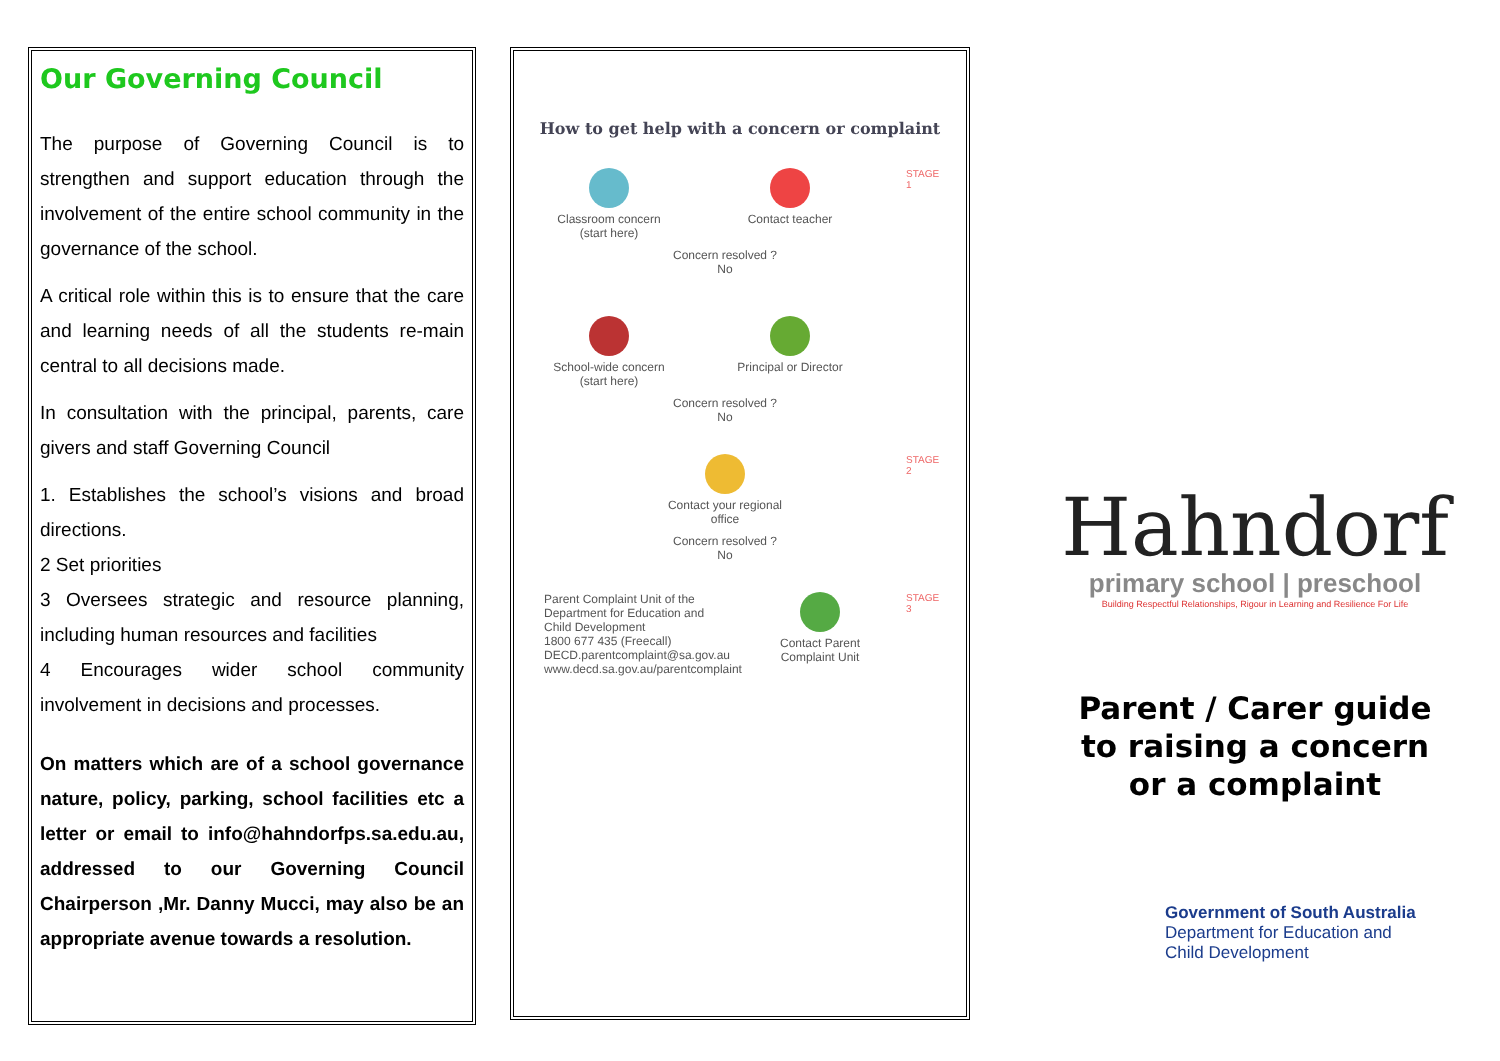Our Governing Council
The purpose of Governing Council is to strengthen and support education through the involvement of the entire school community in the governance of the school.
A critical role within this is to ensure that the care and learning needs of all the students re-main central to all decisions made.
In consultation with the principal, parents, care givers and staff Governing Council
1. Establishes the school’s visions and broad directions.
2 Set priorities
3 Oversees strategic and resource planning, including human resources and facilities
4 Encourages wider school community involvement in decisions and processes.
On matters which are of a school governance nature, policy, parking, school facilities etc a letter or email to info@hahndorfps.sa.edu.au, addressed to our Governing Council Chairperson ,Mr. Danny Mucci, may also be an appropriate avenue towards a resolution.
How to get help with a concern or complaint
Classroom concern (start here)
Contact teacher
STAGE 1
Concern resolved ?
No
School-wide concern (start here)
Principal or Director
Concern resolved ?
No
Contact your regional office
STAGE 2
Concern resolved ?
No
Parent Complaint Unit of the Department for Education and Child Development
1800 677 435 (Freecall)
DECD.parentcomplaint@sa.gov.au
www.decd.sa.gov.au/parentcomplaint
Contact Parent Complaint Unit
STAGE 3
Hahndorf
primary school | preschool
Building Respectful Relationships, Rigour in Learning and Resilience For Life
Parent / Carer guide
to raising a concern
or a complaint
Government of South Australia
Department for Education and
Child Development